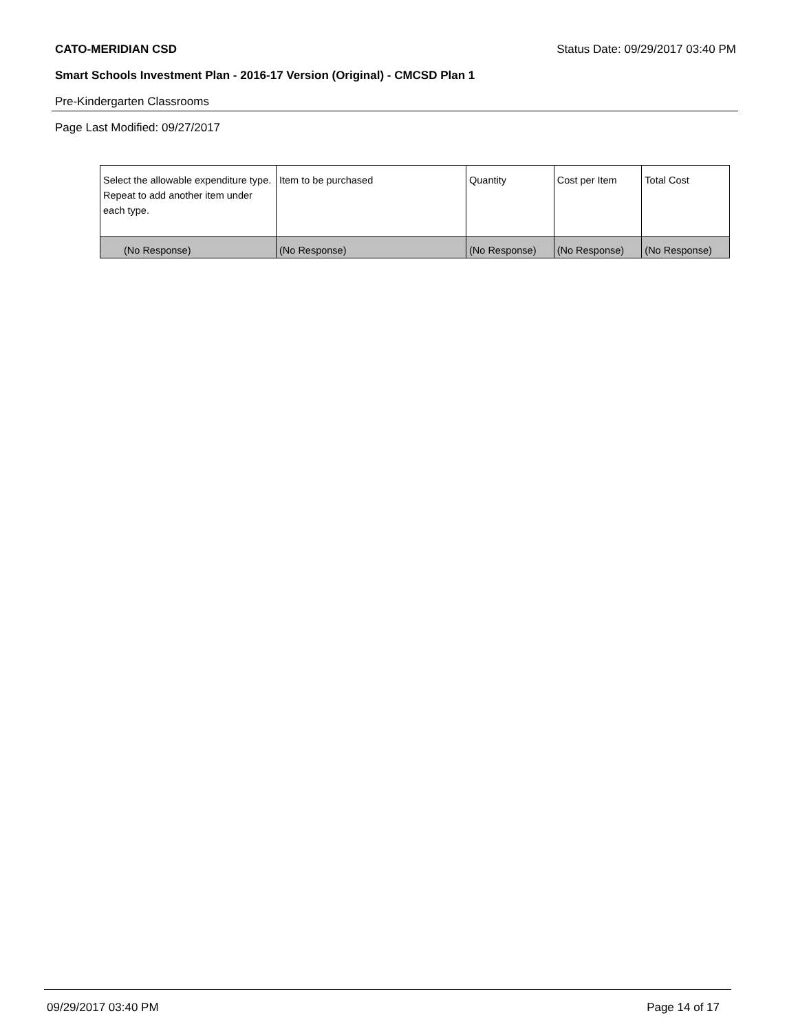CATO-MERIDIAN CSD Status Date: 09/29/2017 03:40 PM
Smart Schools Investment Plan - 2016-17 Version (Original) - CMCSD Plan 1
Pre-Kindergarten Classrooms
Page Last Modified: 09/27/2017
| Select the allowable expenditure type. Repeat to add another item under each type. | Item to be purchased | Quantity | Cost per Item | Total Cost |
| --- | --- | --- | --- | --- |
| (No Response) | (No Response) | (No Response) | (No Response) | (No Response) |
09/29/2017 03:40 PM Page 14 of 17